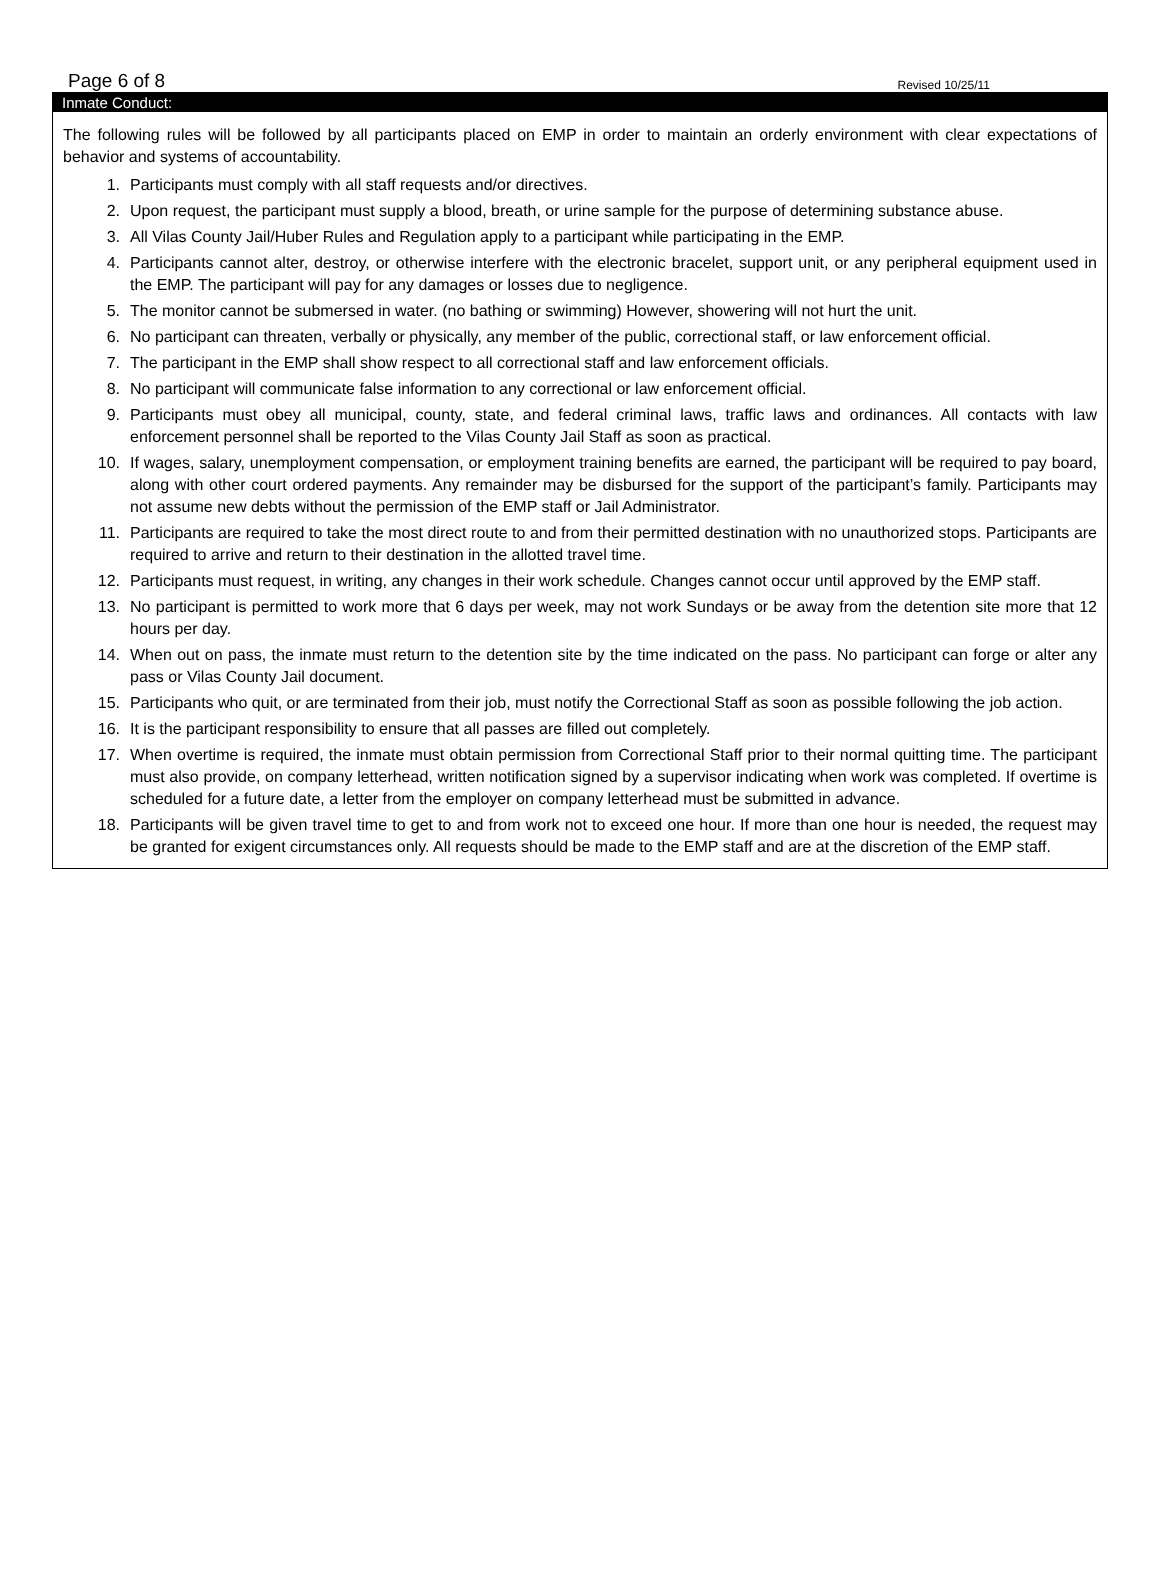Page 6 of 8 Revised 10/25/11
Inmate Conduct:
The following rules will be followed by all participants placed on EMP in order to maintain an orderly environment with clear expectations of behavior and systems of accountability.
1. Participants must comply with all staff requests and/or directives.
2. Upon request, the participant must supply a blood, breath, or urine sample for the purpose of determining substance abuse.
3. All Vilas County Jail/Huber Rules and Regulation apply to a participant while participating in the EMP.
4. Participants cannot alter, destroy, or otherwise interfere with the electronic bracelet, support unit, or any peripheral equipment used in the EMP. The participant will pay for any damages or losses due to negligence.
5. The monitor cannot be submersed in water. (no bathing or swimming) However, showering will not hurt the unit.
6. No participant can threaten, verbally or physically, any member of the public, correctional staff, or law enforcement official.
7. The participant in the EMP shall show respect to all correctional staff and law enforcement officials.
8. No participant will communicate false information to any correctional or law enforcement official.
9. Participants must obey all municipal, county, state, and federal criminal laws, traffic laws and ordinances. All contacts with law enforcement personnel shall be reported to the Vilas County Jail Staff as soon as practical.
10. If wages, salary, unemployment compensation, or employment training benefits are earned, the participant will be required to pay board, along with other court ordered payments. Any remainder may be disbursed for the support of the participant’s family. Participants may not assume new debts without the permission of the EMP staff or Jail Administrator.
11. Participants are required to take the most direct route to and from their permitted destination with no unauthorized stops. Participants are required to arrive and return to their destination in the allotted travel time.
12. Participants must request, in writing, any changes in their work schedule. Changes cannot occur until approved by the EMP staff.
13. No participant is permitted to work more that 6 days per week, may not work Sundays or be away from the detention site more that 12 hours per day.
14. When out on pass, the inmate must return to the detention site by the time indicated on the pass. No participant can forge or alter any pass or Vilas County Jail document.
15. Participants who quit, or are terminated from their job, must notify the Correctional Staff as soon as possible following the job action.
16. It is the participant responsibility to ensure that all passes are filled out completely.
17. When overtime is required, the inmate must obtain permission from Correctional Staff prior to their normal quitting time. The participant must also provide, on company letterhead, written notification signed by a supervisor indicating when work was completed. If overtime is scheduled for a future date, a letter from the employer on company letterhead must be submitted in advance.
18. Participants will be given travel time to get to and from work not to exceed one hour. If more than one hour is needed, the request may be granted for exigent circumstances only. All requests should be made to the EMP staff and are at the discretion of the EMP staff.